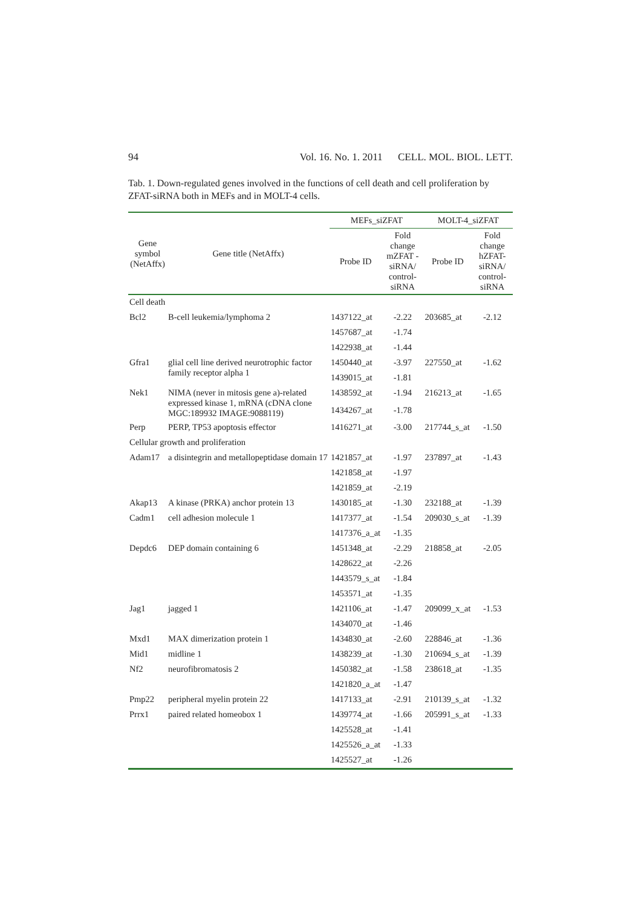94 Vol. 16. No. 1. 2011 CELL. MOL. BIOL. LETT.
Tab. 1. Down-regulated genes involved in the functions of cell death and cell proliferation by ZFAT-siRNA both in MEFs and in MOLT-4 cells.
| Gene symbol (NetAffx) | Gene title (NetAffx) | MEFs_siZFAT | | MOLT-4_siZFAT | |
| --- | --- | --- | --- | --- | --- |
| | | Probe ID | Fold change mZFAT - siRNA/ control-siRNA | Probe ID | Fold change hZFAT-siRNA/ control-siRNA |
| Cell death | | | | | |
| Bcl2 | B-cell leukemia/lymphoma 2 | 1437122_at | -2.22 | 203685_at | -2.12 |
| | | 1457687_at | -1.74 | | |
| | | 1422938_at | -1.44 | | |
| Gfra1 | glial cell line derived neurotrophic factor family receptor alpha 1 | 1450440_at | -3.97 | 227550_at | -1.62 |
| | | 1439015_at | -1.81 | | |
| Nek1 | NIMA (never in mitosis gene a)-related expressed kinase 1, mRNA (cDNA clone MGC:189932 IMAGE:9088119) | 1438592_at | -1.94 | 216213_at | -1.65 |
| | | 1434267_at | -1.78 | | |
| Perp | PERP, TP53 apoptosis effector | 1416271_at | -3.00 | 217744_s_at | -1.50 |
| Cellular growth and proliferation | | | | | |
| Adam17 | a disintegrin and metallopeptidase domain 17 | 1421857_at | -1.97 | 237897_at | -1.43 |
| | | 1421858_at | -1.97 | | |
| | | 1421859_at | -2.19 | | |
| Akap13 | A kinase (PRKA) anchor protein 13 | 1430185_at | -1.30 | 232188_at | -1.39 |
| Cadm1 | cell adhesion molecule 1 | 1417377_at | -1.54 | 209030_s_at | -1.39 |
| | | 1417376_a_at | -1.35 | | |
| Depdc6 | DEP domain containing 6 | 1451348_at | -2.29 | 218858_at | -2.05 |
| | | 1428622_at | -2.26 | | |
| | | 1443579_s_at | -1.84 | | |
| | | 1453571_at | -1.35 | | |
| Jag1 | jagged 1 | 1421106_at | -1.47 | 209099_x_at | -1.53 |
| | | 1434070_at | -1.46 | | |
| Mxd1 | MAX dimerization protein 1 | 1434830_at | -2.60 | 228846_at | -1.36 |
| Mid1 | midline 1 | 1438239_at | -1.30 | 210694_s_at | -1.39 |
| Nf2 | neurofibromatosis 2 | 1450382_at | -1.58 | 238618_at | -1.35 |
| | | 1421820_a_at | -1.47 | | |
| Pmp22 | peripheral myelin protein 22 | 1417133_at | -2.91 | 210139_s_at | -1.32 |
| Prrx1 | paired related homeobox 1 | 1439774_at | -1.66 | 205991_s_at | -1.33 |
| | | 1425528_at | -1.41 | | |
| | | 1425526_a_at | -1.33 | | |
| | | 1425527_at | -1.26 | | |